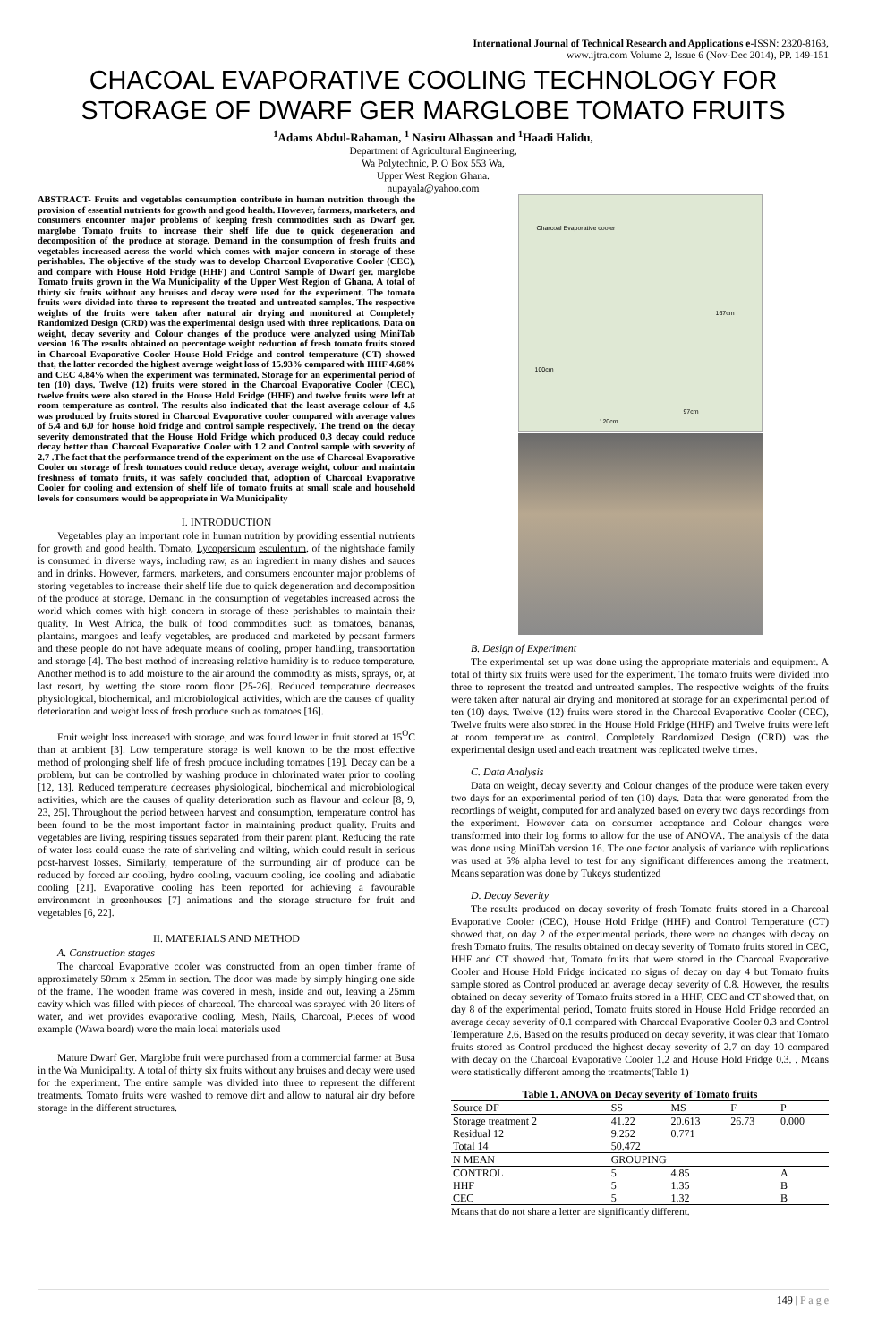International Journal of Technical Research and Applications e-ISSN: 2320-8163,
www.ijtra.com Volume 2, Issue 6 (Nov-Dec 2014), PP. 149-151
CHACOAL EVAPORATIVE COOLING TECHNOLOGY FOR STORAGE OF DWARF GER MARGLOBE TOMATO FRUITS
<sup>1</sup> Adams Abdul-Rahaman, <sup>1</sup> Nasiru Alhassan and <sup>1</sup>Haadi Halidu,
Department of Agricultural Engineering,
Wa Polytechnic, P. O Box 553 Wa,
Upper West Region Ghana.
nupayala@yahoo.com
ABSTRACT- Fruits and vegetables consumption contribute in human nutrition through the provision of essential nutrients for growth and good health. However, farmers, marketers, and consumers encounter major problems of keeping fresh commodities such as Dwarf ger. marglobe Tomato fruits to increase their shelf life due to quick degeneration and decomposition of the produce at storage. Demand in the consumption of fresh fruits and vegetables increased across the world which comes with major concern in storage of these perishables. The objective of the study was to develop Charcoal Evaporative Cooler (CEC), and compare with House Hold Fridge (HHF) and Control Sample of Dwarf ger. marglobe Tomato fruits grown in the Wa Municipality of the Upper West Region of Ghana. A total of thirty six fruits without any bruises and decay were used for the experiment. The tomato fruits were divided into three to represent the treated and untreated samples. The respective weights of the fruits were taken after natural air drying and monitored at Completely Randomized Design (CRD) was the experimental design used with three replications. Data on weight, decay severity and Colour changes of the produce were analyzed using MiniTab version 16 The results obtained on percentage weight reduction of fresh tomato fruits stored in Charcoal Evaporative Cooler House Hold Fridge and control temperature (CT) showed that, the latter recorded the highest average weight loss of 15.93% compared with HHF 4.68% and CEC 4.84% when the experiment was terminated. Storage for an experimental period of ten (10) days. Twelve (12) fruits were stored in the Charcoal Evaporative Cooler (CEC), twelve fruits were also stored in the House Hold Fridge (HHF) and twelve fruits were left at room temperature as control. The results also indicated that the least average colour of 4.5 was produced by fruits stored in Charcoal Evaporative cooler compared with average values of 5.4 and 6.0 for house hold fridge and control sample respectively. The trend on the decay severity demonstrated that the House Hold Fridge which produced 0.3 decay could reduce decay better than Charcoal Evaporative Cooler with 1.2 and Control sample with severity of 2.7 .The fact that the performance trend of the experiment on the use of Charcoal Evaporative Cooler on storage of fresh tomatoes could reduce decay, average weight, colour and maintain freshness of tomato fruits, it was safely concluded that, adoption of Charcoal Evaporative Cooler for cooling and extension of shelf life of tomato fruits at small scale and household levels for consumers would be appropriate in Wa Municipality
I. INTRODUCTION
Vegetables play an important role in human nutrition by providing essential nutrients for growth and good health. Tomato, Lycopersicum esculentum, of the nightshade family is consumed in diverse ways, including raw, as an ingredient in many dishes and sauces and in drinks. However, farmers, marketers, and consumers encounter major problems of storing vegetables to increase their shelf life due to quick degeneration and decomposition of the produce at storage. Demand in the consumption of vegetables increased across the world which comes with high concern in storage of these perishables to maintain their quality. In West Africa, the bulk of food commodities such as tomatoes, bananas, plantains, mangoes and leafy vegetables, are produced and marketed by peasant farmers and these people do not have adequate means of cooling, proper handling, transportation and storage [4]. The best method of increasing relative humidity is to reduce temperature. Another method is to add moisture to the air around the commodity as mists, sprays, or, at last resort, by wetting the store room floor [25-26]. Reduced temperature decreases physiological, biochemical, and microbiological activities, which are the causes of quality deterioration and weight loss of fresh produce such as tomatoes [16].
Fruit weight loss increased with storage, and was found lower in fruit stored at 15<sup>O</sup>C than at ambient [3]. Low temperature storage is well known to be the most effective method of prolonging shelf life of fresh produce including tomatoes [19]. Decay can be a problem, but can be controlled by washing produce in chlorinated water prior to cooling [12, 13]. Reduced temperature decreases physiological, biochemical and microbiological activities, which are the causes of quality deterioration such as flavour and colour [8, 9, 23, 25]. Throughout the period between harvest and consumption, temperature control has been found to be the most important factor in maintaining product quality. Fruits and vegetables are living, respiring tissues separated from their parent plant. Reducing the rate of water loss could cuase the rate of shriveling and wilting, which could result in serious post-harvest losses. Similarly, temperature of the surrounding air of produce can be reduced by forced air cooling, hydro cooling, vacuum cooling, ice cooling and adiabatic cooling [21]. Evaporative cooling has been reported for achieving a favourable environment in greenhouses [7] animations and the storage structure for fruit and vegetables [6, 22].
II. MATERIALS AND METHOD
A. Construction stages
The charcoal Evaporative cooler was constructed from an open timber frame of approximately 50mm x 25mm in section. The door was made by simply hinging one side of the frame. The wooden frame was covered in mesh, inside and out, leaving a 25mm cavity which was filled with pieces of charcoal. The charcoal was sprayed with 20 liters of water, and wet provides evaporative cooling. Mesh, Nails, Charcoal, Pieces of wood example (Wawa board) were the main local materials used
Mature Dwarf Ger. Marglobe fruit were purchased from a commercial farmer at Busa in the Wa Municipality. A total of thirty six fruits without any bruises and decay were used for the experiment. The entire sample was divided into three to represent the different treatments. Tomato fruits were washed to remove dirt and allow to natural air dry before storage in the different structures.
Charcoal Evaporative cooler
167cm
100cm
97cm
120cm
B. Design of Experiment
The experimental set up was done using the appropriate materials and equipment. A total of thirty six fruits were used for the experiment. The tomato fruits were divided into three to represent the treated and untreated samples. The respective weights of the fruits were taken after natural air drying and monitored at storage for an experimental period of ten (10) days. Twelve (12) fruits were stored in the Charcoal Evaporative Cooler (CEC), Twelve fruits were also stored in the House Hold Fridge (HHF) and Twelve fruits were left at room temperature as control. Completely Randomized Design (CRD) was the experimental design used and each treatment was replicated twelve times.
C. Data Analysis
Data on weight, decay severity and Colour changes of the produce were taken every two days for an experimental period of ten (10) days. Data that were generated from the recordings of weight, computed for and analyzed based on every two days recordings from the experiment. However data on consumer acceptance and Colour changes were transformed into their log forms to allow for the use of ANOVA. The analysis of the data was done using MiniTab version 16. The one factor analysis of variance with replications was used at 5% alpha level to test for any significant differences among the treatment. Means separation was done by Tukeys studentized
D. Decay Severity
The results produced on decay severity of fresh Tomato fruits stored in a Charcoal Evaporative Cooler (CEC), House Hold Fridge (HHF) and Control Temperature (CT) showed that, on day 2 of the experimental periods, there were no changes with decay on fresh Tomato fruits. The results obtained on decay severity of Tomato fruits stored in CEC, HHF and CT showed that, Tomato fruits that were stored in the Charcoal Evaporative Cooler and House Hold Fridge indicated no signs of decay on day 4 but Tomato fruits sample stored as Control produced an average decay severity of 0.8. However, the results obtained on decay severity of Tomato fruits stored in a HHF, CEC and CT showed that, on day 8 of the experimental period, Tomato fruits stored in House Hold Fridge recorded an average decay severity of 0.1 compared with Charcoal Evaporative Cooler 0.3 and Control Temperature 2.6. Based on the results produced on decay severity, it was clear that Tomato fruits stored as Control produced the highest decay severity of 2.7 on day 10 compared with decay on the Charcoal Evaporative Cooler 1.2 and House Hold Fridge 0.3. . Means were statistically different among the treatments(Table 1)
Table 1. ANOVA on Decay severity of Tomato fruits
| Source DF | SS | MS | F | P |
| --- | --- | --- | --- | --- |
| Storage treatment 2 | 41.22 | 20.613 | 26.73 | 0.000 |
| Residual 12 | 9.252 | 0.771 | | |
| Total 14 | 50.472 | | | |
| N MEAN | GROUPING | | | |
| CONTROL | 5 | 4.85 | | A |
| HHF | 5 | 1.35 | | B |
| CEC | 5 | 1.32 | | B |
Means that do not share a letter are significantly different.
149 | P a g e